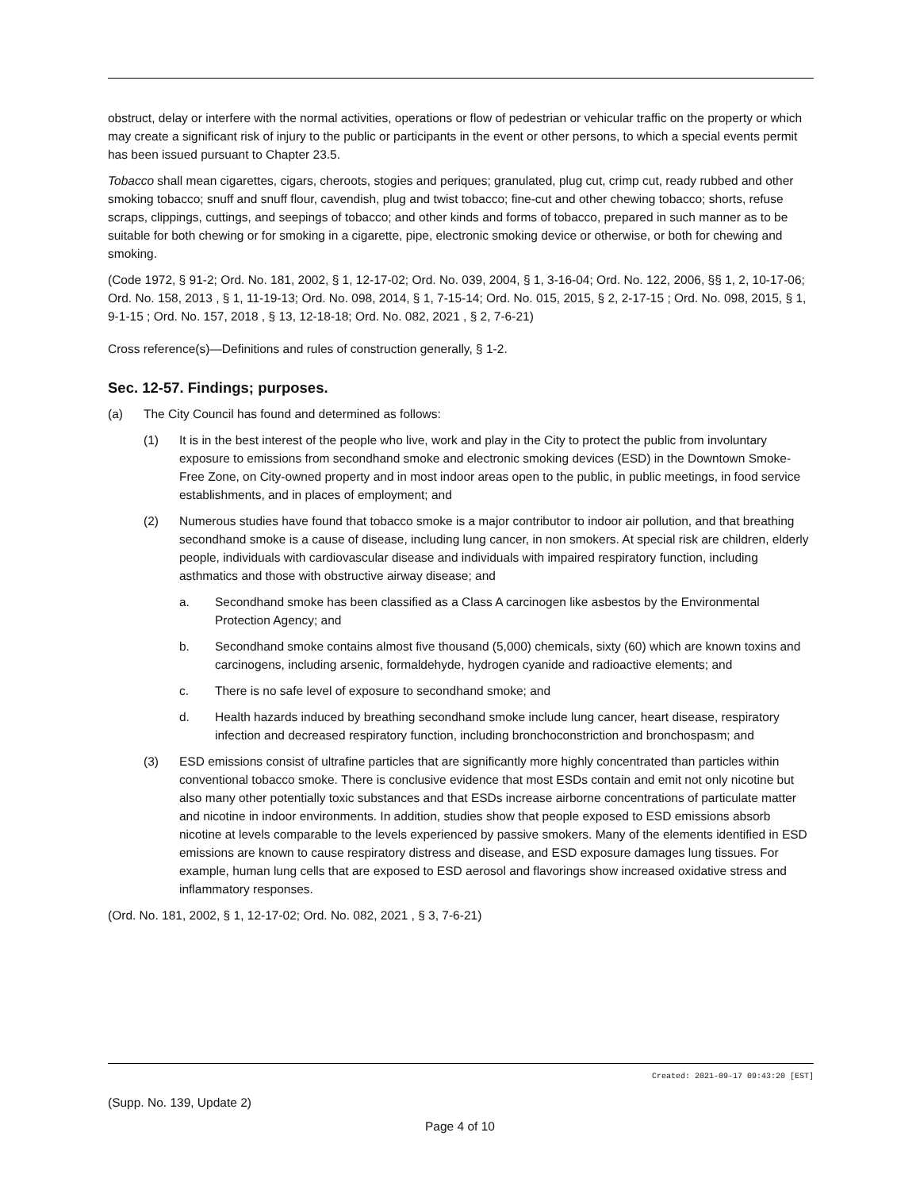obstruct, delay or interfere with the normal activities, operations or flow of pedestrian or vehicular traffic on the property or which may create a significant risk of injury to the public or participants in the event or other persons, to which a special events permit has been issued pursuant to Chapter 23.5.
Tobacco shall mean cigarettes, cigars, cheroots, stogies and periques; granulated, plug cut, crimp cut, ready rubbed and other smoking tobacco; snuff and snuff flour, cavendish, plug and twist tobacco; fine-cut and other chewing tobacco; shorts, refuse scraps, clippings, cuttings, and seepings of tobacco; and other kinds and forms of tobacco, prepared in such manner as to be suitable for both chewing or for smoking in a cigarette, pipe, electronic smoking device or otherwise, or both for chewing and smoking.
(Code 1972, § 91-2; Ord. No. 181, 2002, § 1, 12-17-02; Ord. No. 039, 2004, § 1, 3-16-04; Ord. No. 122, 2006, §§ 1, 2, 10-17-06; Ord. No. 158, 2013 , § 1, 11-19-13; Ord. No. 098, 2014, § 1, 7-15-14; Ord. No. 015, 2015, § 2, 2-17-15 ; Ord. No. 098, 2015, § 1, 9-1-15 ; Ord. No. 157, 2018 , § 13, 12-18-18; Ord. No. 082, 2021 , § 2, 7-6-21)
Cross reference(s)—Definitions and rules of construction generally, § 1-2.
Sec. 12-57. Findings; purposes.
(a) The City Council has found and determined as follows:
(1) It is in the best interest of the people who live, work and play in the City to protect the public from involuntary exposure to emissions from secondhand smoke and electronic smoking devices (ESD) in the Downtown Smoke-Free Zone, on City-owned property and in most indoor areas open to the public, in public meetings, in food service establishments, and in places of employment; and
(2) Numerous studies have found that tobacco smoke is a major contributor to indoor air pollution, and that breathing secondhand smoke is a cause of disease, including lung cancer, in non smokers. At special risk are children, elderly people, individuals with cardiovascular disease and individuals with impaired respiratory function, including asthmatics and those with obstructive airway disease; and
a. Secondhand smoke has been classified as a Class A carcinogen like asbestos by the Environmental Protection Agency; and
b. Secondhand smoke contains almost five thousand (5,000) chemicals, sixty (60) which are known toxins and carcinogens, including arsenic, formaldehyde, hydrogen cyanide and radioactive elements; and
c. There is no safe level of exposure to secondhand smoke; and
d. Health hazards induced by breathing secondhand smoke include lung cancer, heart disease, respiratory infection and decreased respiratory function, including bronchoconstriction and bronchospasm; and
(3) ESD emissions consist of ultrafine particles that are significantly more highly concentrated than particles within conventional tobacco smoke. There is conclusive evidence that most ESDs contain and emit not only nicotine but also many other potentially toxic substances and that ESDs increase airborne concentrations of particulate matter and nicotine in indoor environments. In addition, studies show that people exposed to ESD emissions absorb nicotine at levels comparable to the levels experienced by passive smokers. Many of the elements identified in ESD emissions are known to cause respiratory distress and disease, and ESD exposure damages lung tissues. For example, human lung cells that are exposed to ESD aerosol and flavorings show increased oxidative stress and inflammatory responses.
(Ord. No. 181, 2002, § 1, 12-17-02; Ord. No. 082, 2021 , § 3, 7-6-21)
Created: 2021-09-17 09:43:20 [EST]
(Supp. No. 139, Update 2)
Page 4 of 10